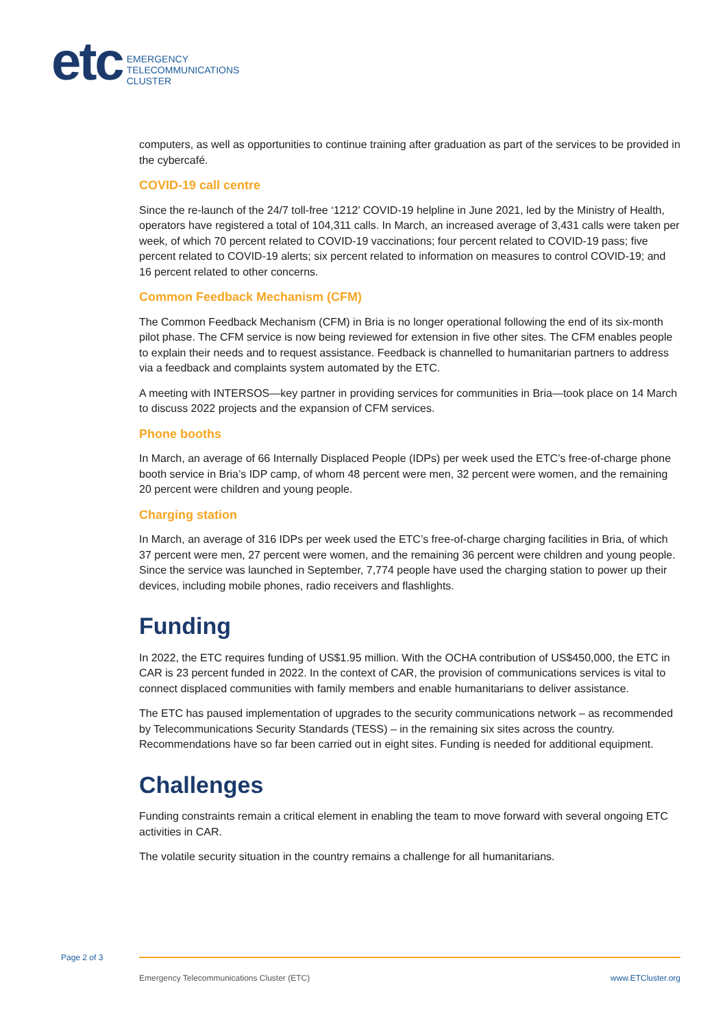etc
EMERGENCY
TELECOMMUNICATIONS
CLUSTER
computers, as well as opportunities to continue training after graduation as part of the services to be provided in the cybercafé.
COVID-19 call centre
Since the re-launch of the 24/7 toll-free ‘1212’ COVID-19 helpline in June 2021, led by the Ministry of Health, operators have registered a total of 104,311 calls. In March, an increased average of 3,431 calls were taken per week, of which 70 percent related to COVID-19 vaccinations; four percent related to COVID-19 pass; five percent related to COVID-19 alerts; six percent related to information on measures to control COVID-19; and 16 percent related to other concerns.
Common Feedback Mechanism (CFM)
The Common Feedback Mechanism (CFM) in Bria is no longer operational following the end of its six-month pilot phase. The CFM service is now being reviewed for extension in five other sites. The CFM enables people to explain their needs and to request assistance. Feedback is channelled to humanitarian partners to address via a feedback and complaints system automated by the ETC.
A meeting with INTERSOS—key partner in providing services for communities in Bria—took place on 14 March to discuss 2022 projects and the expansion of CFM services.
Phone booths
In March, an average of 66 Internally Displaced People (IDPs) per week used the ETC’s free-of-charge phone booth service in Bria’s IDP camp, of whom 48 percent were men, 32 percent were women, and the remaining 20 percent were children and young people.
Charging station
In March, an average of 316 IDPs per week used the ETC’s free-of-charge charging facilities in Bria, of which 37 percent were men, 27 percent were women, and the remaining 36 percent were children and young people. Since the service was launched in September, 7,774 people have used the charging station to power up their devices, including mobile phones, radio receivers and flashlights.
Funding
In 2022, the ETC requires funding of US$1.95 million. With the OCHA contribution of US$450,000, the ETC in CAR is 23 percent funded in 2022. In the context of CAR, the provision of communications services is vital to connect displaced communities with family members and enable humanitarians to deliver assistance.
The ETC has paused implementation of upgrades to the security communications network – as recommended by Telecommunications Security Standards (TESS) – in the remaining six sites across the country. Recommendations have so far been carried out in eight sites. Funding is needed for additional equipment.
Challenges
Funding constraints remain a critical element in enabling the team to move forward with several ongoing ETC activities in CAR.
The volatile security situation in the country remains a challenge for all humanitarians.
Page 2 of 3
Emergency Telecommunications Cluster (ETC) www.ETCluster.org